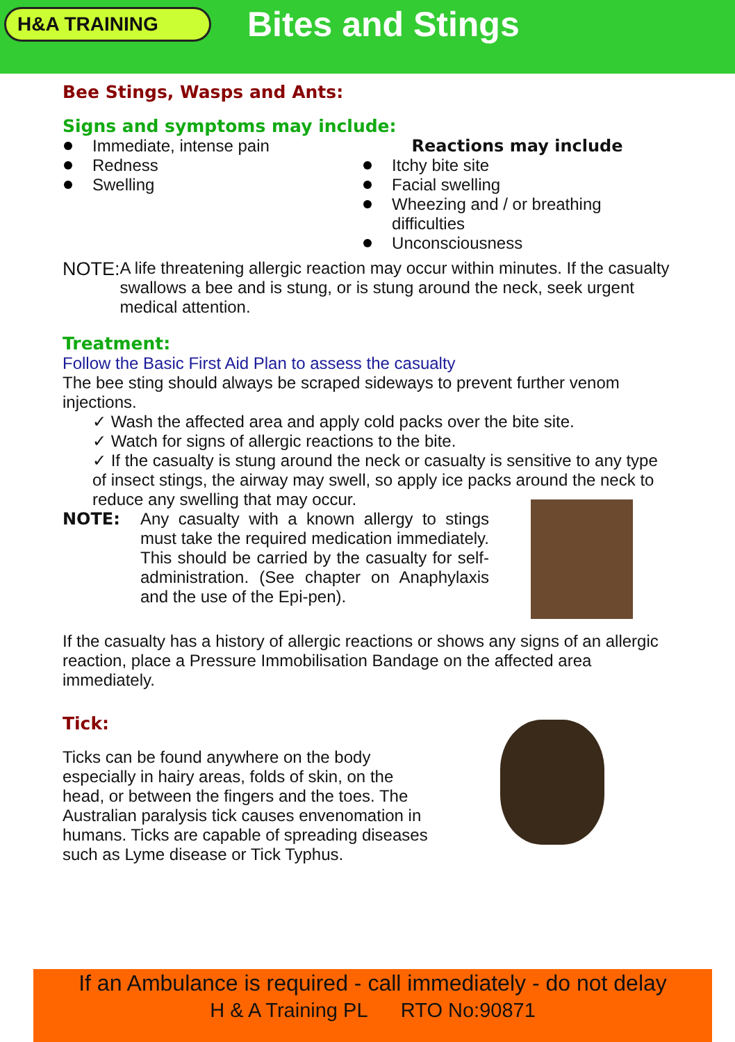H&A TRAINING
Bites and Stings
Bee Stings, Wasps and Ants:
Signs and symptoms may include:
Immediate, intense pain
Redness
Swelling
Reactions may include
Itchy bite site
Facial swelling
Wheezing and / or breathing difficulties
Unconsciousness
NOTE:
A life threatening allergic reaction may occur within minutes. If the casualty swallows a bee and is stung, or is stung around the neck, seek urgent medical attention.
Treatment:
Follow the Basic First Aid Plan to assess the casualty
The bee sting should always be scraped sideways to prevent further venom injections.
✓ Wash the affected area and apply cold packs over the bite site.
✓ Watch for signs of allergic reactions to the bite.
✓ If the casualty is stung around the neck or casualty is sensitive to any type of insect stings, the airway may swell, so apply ice packs around the neck to reduce any swelling that may occur.
NOTE:
Any casualty with a known allergy to stings must take the required medication immediately. This should be carried by the casualty for self-administration. (See chapter on Anaphylaxis and the use of the Epi-pen).
If the casualty has a history of allergic reactions or shows any signs of an allergic reaction, place a Pressure Immobilisation Bandage on the affected area immediately.
Tick:
Ticks can be found anywhere on the body especially in hairy areas, folds of skin, on the head, or between the fingers and the toes. The Australian paralysis tick causes envenomation in humans. Ticks are capable of spreading diseases such as Lyme disease or Tick Typhus.
If an Ambulance is required - call immediately - do not delay
H & A Training PL RTO No:90871